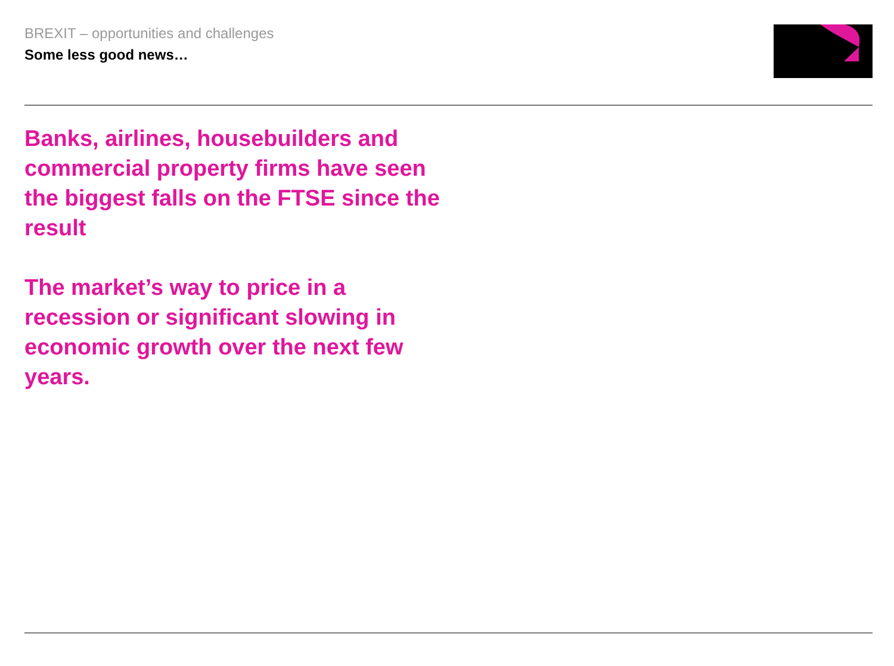BREXIT – opportunities and challenges
Some less good news…
Banks, airlines, housebuilders and commercial property firms have seen the biggest falls on the FTSE since the result
The market’s way to price in a recession or significant slowing in economic growth over the next few years.